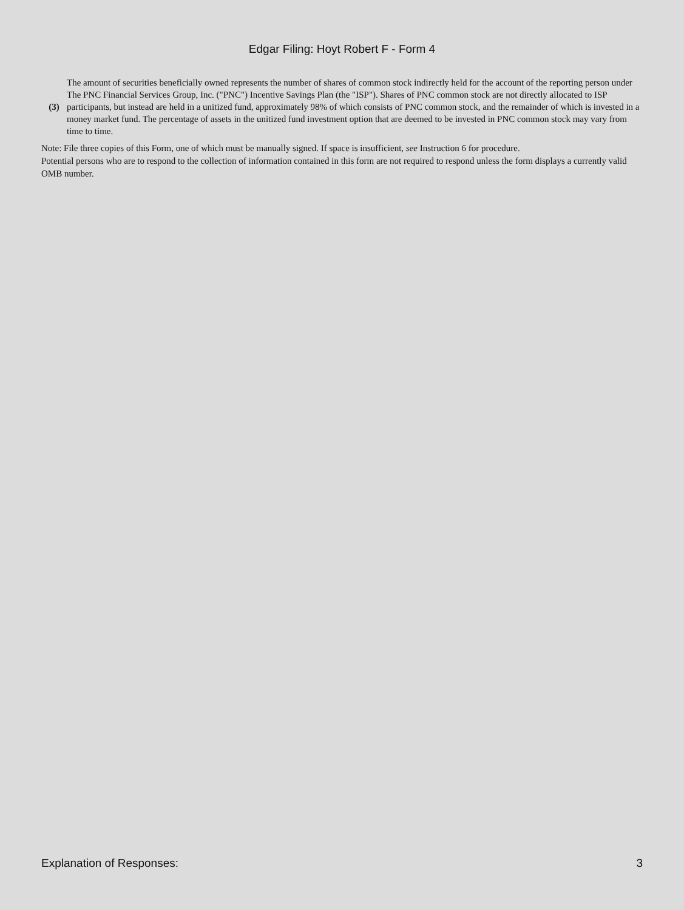Edgar Filing: Hoyt Robert F - Form 4
| (3) | The amount of securities beneficially owned represents the number of shares of common stock indirectly held for the account of the reporting person under The PNC Financial Services Group, Inc. ("PNC") Incentive Savings Plan (the "ISP"). Shares of PNC common stock are not directly allocated to ISP participants, but instead are held in a unitized fund, approximately 98% of which consists of PNC common stock, and the remainder of which is invested in a money market fund. The percentage of assets in the unitized fund investment option that are deemed to be invested in PNC common stock may vary from time to time. |
Note: File three copies of this Form, one of which must be manually signed. If space is insufficient, see Instruction 6 for procedure.
Potential persons who are to respond to the collection of information contained in this form are not required to respond unless the form displays a currently valid OMB number.
Explanation of Responses: 3